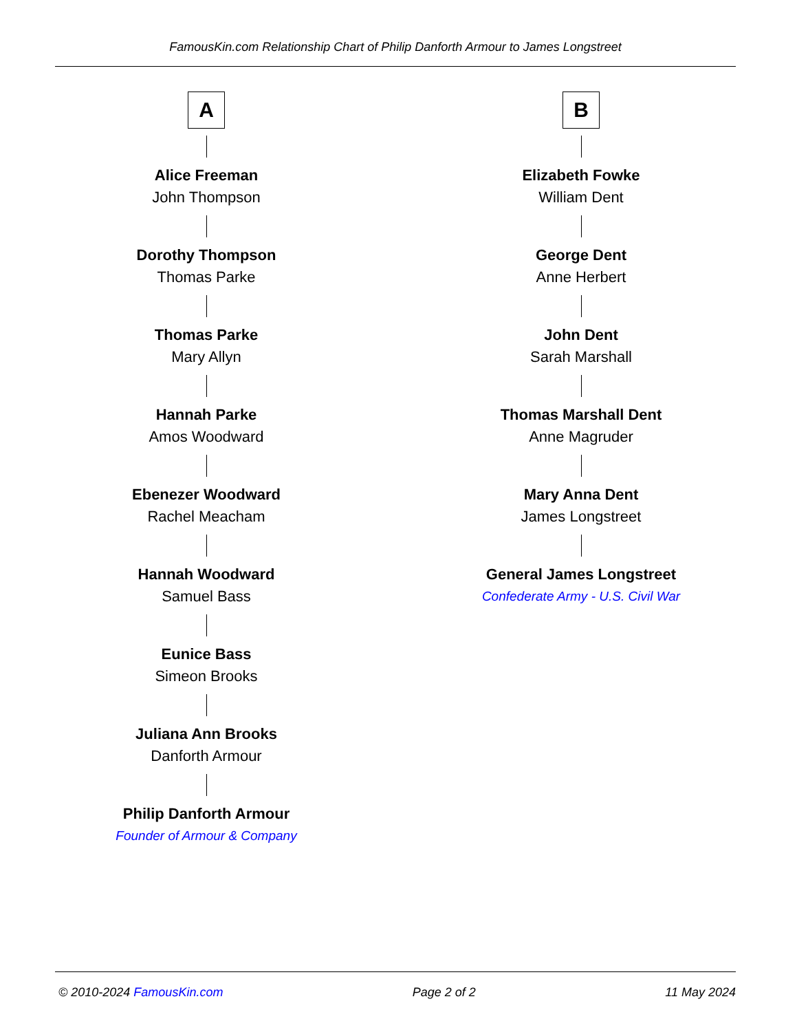FamousKin.com Relationship Chart of Philip Danforth Armour to James Longstreet
A
Alice Freeman
John Thompson
Dorothy Thompson
Thomas Parke
Thomas Parke
Mary Allyn
Hannah Parke
Amos Woodward
Ebenezer Woodward
Rachel Meacham
Hannah Woodward
Samuel Bass
Eunice Bass
Simeon Brooks
Juliana Ann Brooks
Danforth Armour
Philip Danforth Armour
Founder of Armour & Company
B
Elizabeth Fowke
William Dent
George Dent
Anne Herbert
John Dent
Sarah Marshall
Thomas Marshall Dent
Anne Magruder
Mary Anna Dent
James Longstreet
General James Longstreet
Confederate Army - U.S. Civil War
© 2010-2024 FamousKin.com Page 2 of 2 11 May 2024